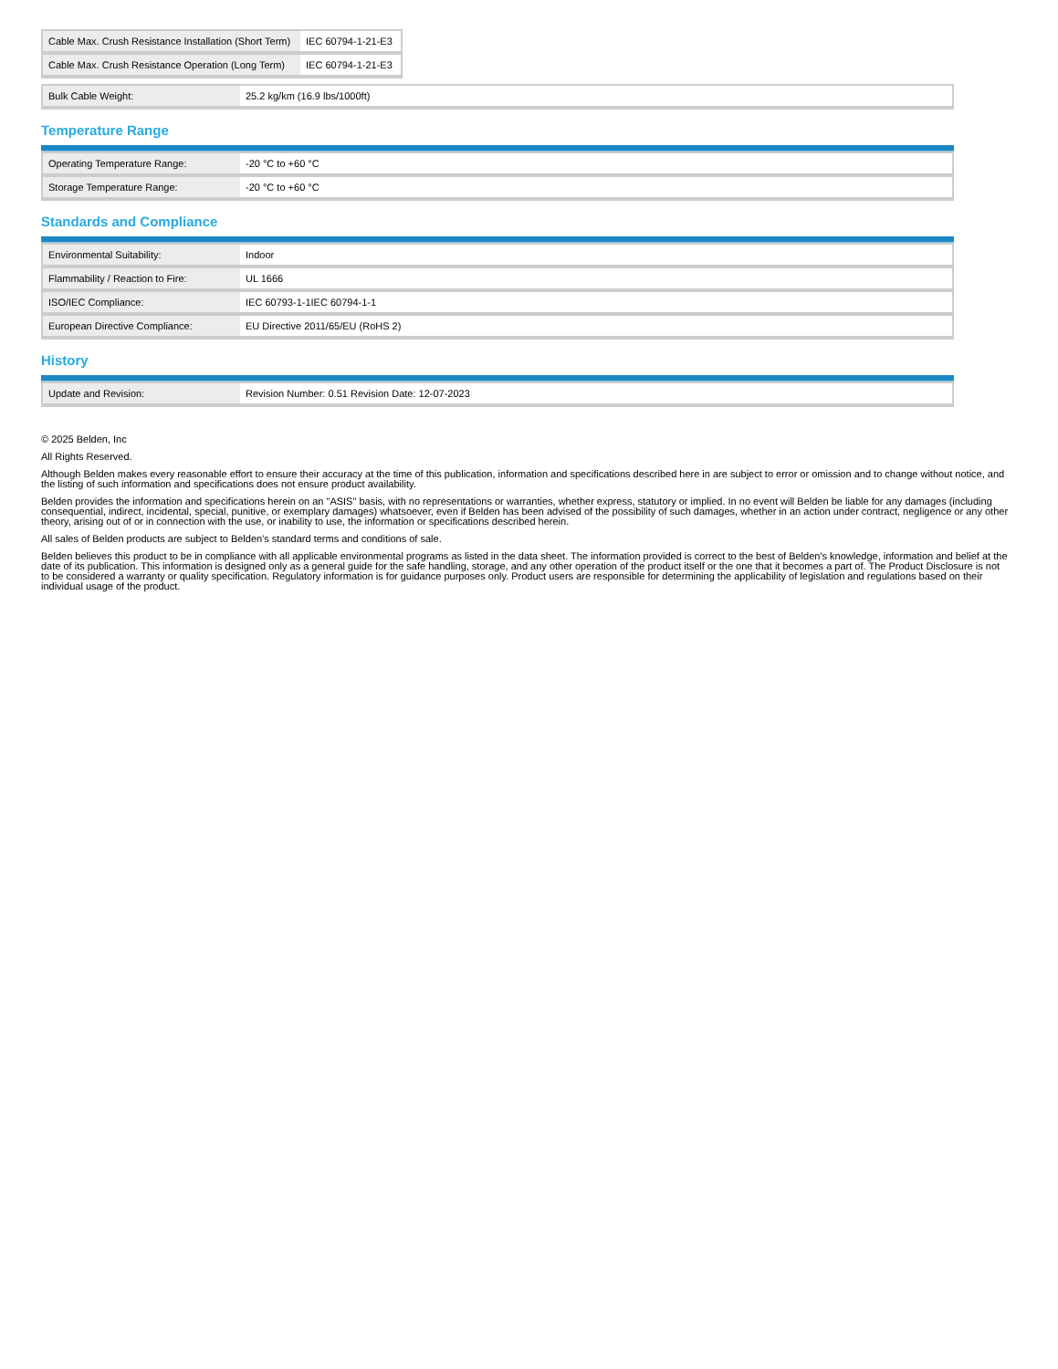| Cable Max. Crush Resistance Installation (Short Term) | IEC 60794-1-21-E3 |
| Cable Max. Crush Resistance Operation (Long Term) | IEC 60794-1-21-E3 |
| Bulk Cable Weight: | 25.2 kg/km (16.9 lbs/1000ft) |
Temperature Range
| Operating Temperature Range: | -20 °C to +60 °C |
| Storage Temperature Range: | -20 °C to +60 °C |
Standards and Compliance
| Environmental Suitability: | Indoor |
| Flammability / Reaction to Fire: | UL 1666 |
| ISO/IEC Compliance: | IEC 60793-1-1IEC 60794-1-1 |
| European Directive Compliance: | EU Directive 2011/65/EU (RoHS 2) |
History
| Update and Revision: | Revision Number: 0.51 Revision Date: 12-07-2023 |
© 2025 Belden, Inc
All Rights Reserved.
Although Belden makes every reasonable effort to ensure their accuracy at the time of this publication, information and specifications described here in are subject to error or omission and to change without notice, and the listing of such information and specifications does not ensure product availability.
Belden provides the information and specifications herein on an "ASIS" basis, with no representations or warranties, whether express, statutory or implied. In no event will Belden be liable for any damages (including consequential, indirect, incidental, special, punitive, or exemplary damages) whatsoever, even if Belden has been advised of the possibility of such damages, whether in an action under contract, negligence or any other theory, arising out of or in connection with the use, or inability to use, the information or specifications described herein.
All sales of Belden products are subject to Belden's standard terms and conditions of sale.
Belden believes this product to be in compliance with all applicable environmental programs as listed in the data sheet. The information provided is correct to the best of Belden's knowledge, information and belief at the date of its publication. This information is designed only as a general guide for the safe handling, storage, and any other operation of the product itself or the one that it becomes a part of. The Product Disclosure is not to be considered a warranty or quality specification. Regulatory information is for guidance purposes only. Product users are responsible for determining the applicability of legislation and regulations based on their individual usage of the product.